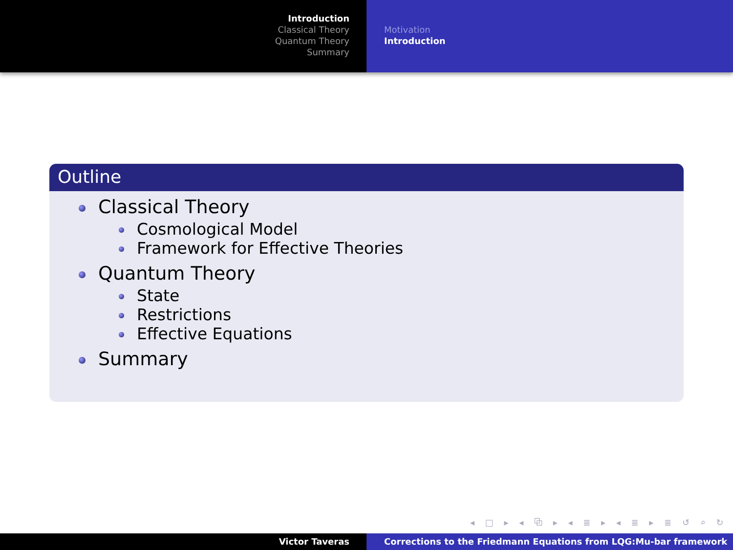Introduction
Classical Theory
Quantum Theory
Summary
Motivation
Introduction
Outline
Classical Theory
Cosmological Model
Framework for Effective Theories
Quantum Theory
State
Restrictions
Effective Equations
Summary
◂ □ ▸ ◂ ⧉ ▸ ◂ ≣ ▸ ◂ ≣ ▸ ≣ ↺ ⌕ ↻
Victor Taveras Corrections to the Friedmann Equations from LQG:Mu-bar framework